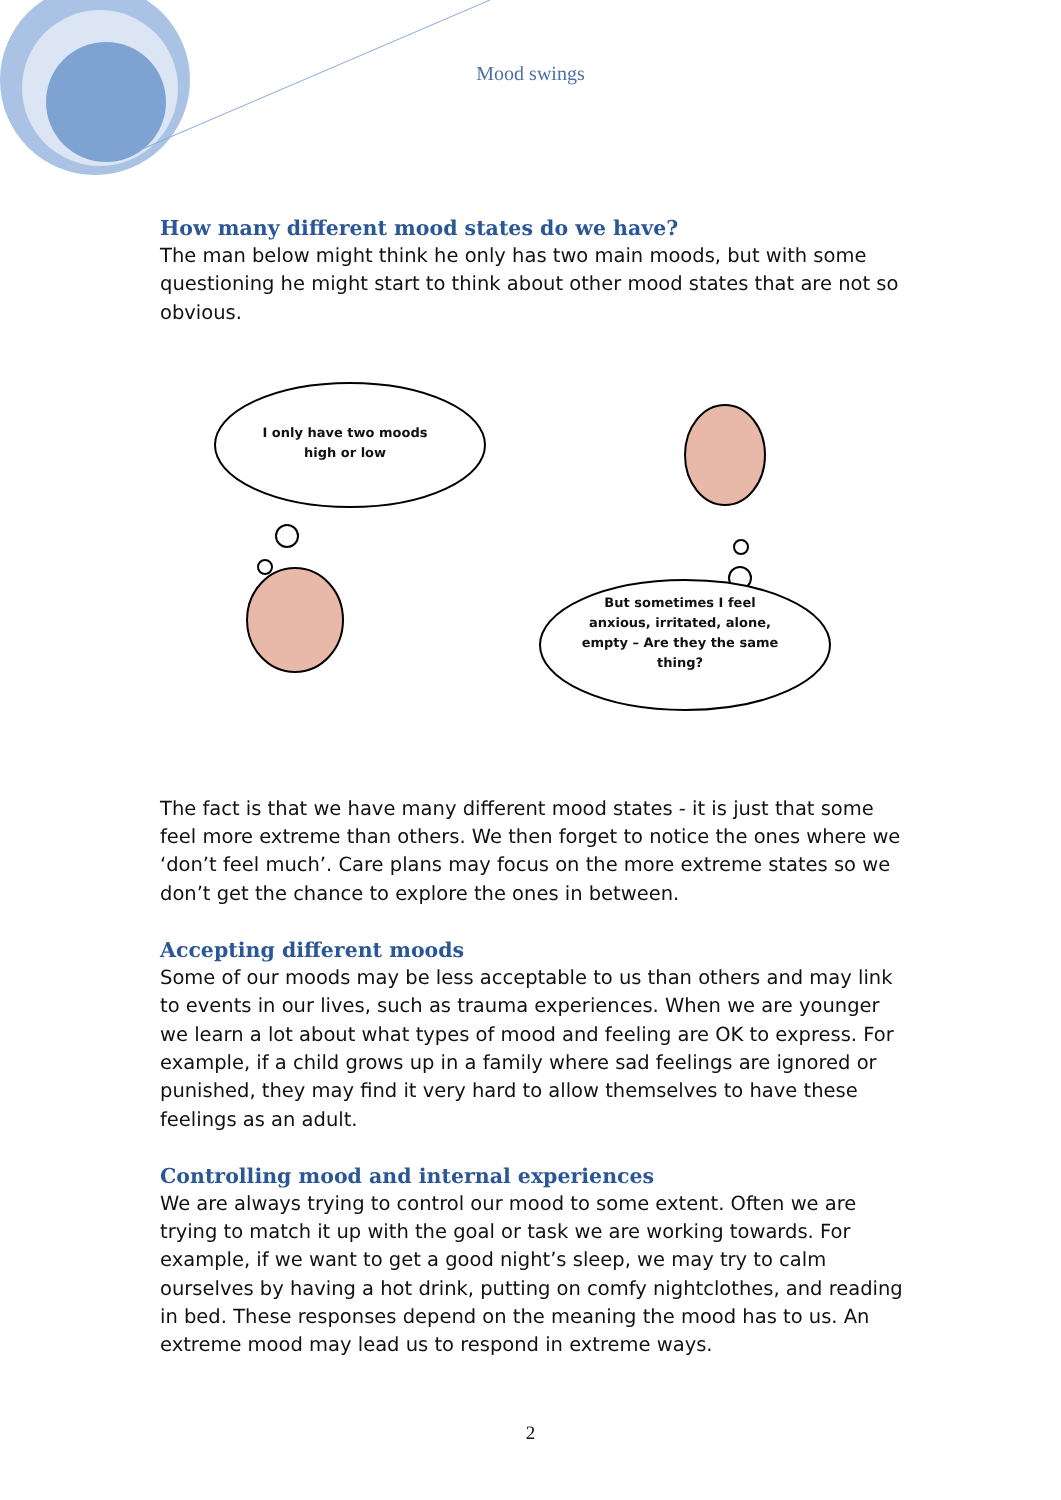Mood swings
How many different mood states do we have?
The man below might think he only has two main moods, but with some questioning he might start to think about other mood states that are not so obvious.
I only have two moods
high or low
But sometimes I feel anxious, irritated, alone, empty – Are they the same thing?
The fact is that we have many different mood states - it is just that some feel more extreme than others. We then forget to notice the ones where we ‘don’t feel much’. Care plans may focus on the more extreme states so we don’t get the chance to explore the ones in between.
Accepting different moods
Some of our moods may be less acceptable to us than others and may link to events in our lives, such as trauma experiences. When we are younger we learn a lot about what types of mood and feeling are OK to express. For example, if a child grows up in a family where sad feelings are ignored or punished, they may find it very hard to allow themselves to have these feelings as an adult.
Controlling mood and internal experiences
We are always trying to control our mood to some extent. Often we are trying to match it up with the goal or task we are working towards. For example, if we want to get a good night’s sleep, we may try to calm ourselves by having a hot drink, putting on comfy nightclothes, and reading in bed. These responses depend on the meaning the mood has to us. An extreme mood may lead us to respond in extreme ways.
2